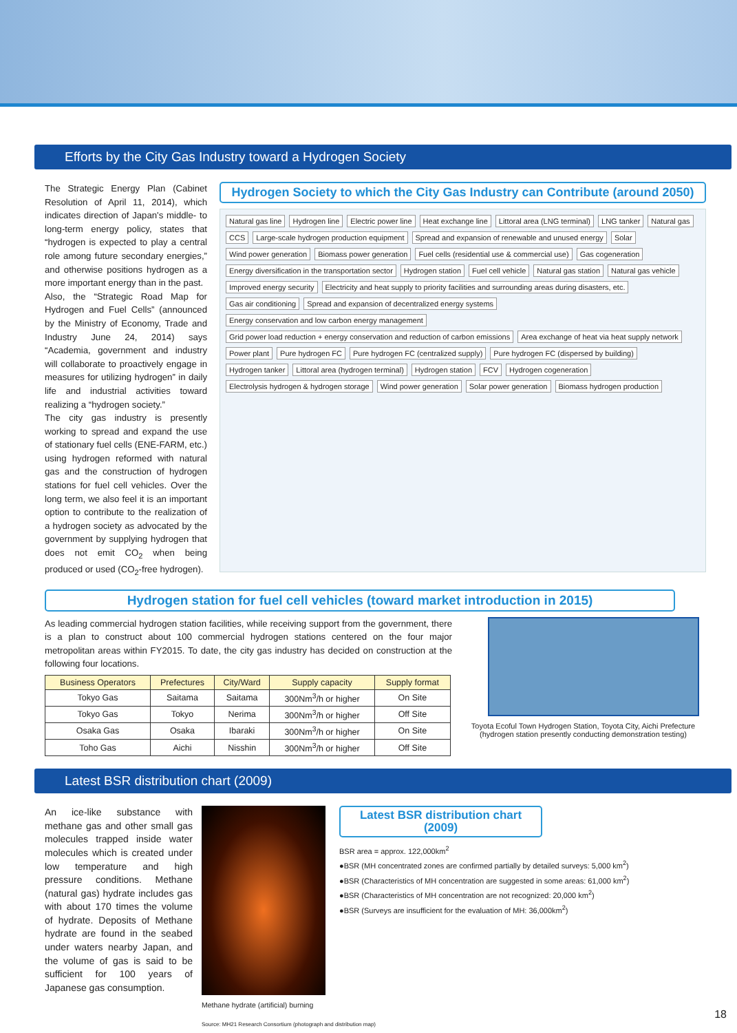Efforts by the City Gas Industry toward a Hydrogen Society
The Strategic Energy Plan (Cabinet Resolution of April 11, 2014), which indicates direction of Japan's middle- to long-term energy policy, states that “hydrogen is expected to play a central role among future secondary energies,” and otherwise positions hydrogen as a more important energy than in the past.
Also, the “Strategic Road Map for Hydrogen and Fuel Cells” (announced by the Ministry of Economy, Trade and Industry June 24, 2014) says “Academia, government and industry will collaborate to proactively engage in measures for utilizing hydrogen” in daily life and industrial activities toward realizing a “hydrogen society.”
The city gas industry is presently working to spread and expand the use of stationary fuel cells (ENE-FARM, etc.) using hydrogen reformed with natural gas and the construction of hydrogen stations for fuel cell vehicles. Over the long term, we also feel it is an important option to contribute to the realization of a hydrogen society as advocated by the government by supplying hydrogen that does not emit CO<sub>2</sub> when being produced or used (CO<sub>2</sub>-free hydrogen).
Hydrogen Society to which the City Gas Industry can Contribute (around 2050)
Natural gas line Hydrogen line Electric power line Heat exchange line Littoral area (LNG terminal) LNG tanker Natural gas CCS Large-scale hydrogen production equipment Spread and expansion of renewable and unused energy Solar Wind power generation Biomass power generation Fuel cells (residential use & commercial use) Gas cogeneration Energy diversification in the transportation sector Hydrogen station Fuel cell vehicle Natural gas station Natural gas vehicle Improved energy security Electricity and heat supply to priority facilities and surrounding areas during disasters, etc. Gas air conditioning Spread and expansion of decentralized energy systems Energy conservation and low carbon energy management Grid power load reduction + energy conservation and reduction of carbon emissions Area exchange of heat via heat supply network Power plant Pure hydrogen FC Pure hydrogen FC (centralized supply) Pure hydrogen FC (dispersed by building) Hydrogen tanker Littoral area (hydrogen terminal) Hydrogen station FCV Hydrogen cogeneration Electrolysis hydrogen & hydrogen storage Wind power generation Solar power generation Biomass hydrogen production
Hydrogen station for fuel cell vehicles (toward market introduction in 2015)
As leading commercial hydrogen station facilities, while receiving support from the government, there is a plan to construct about 100 commercial hydrogen stations centered on the four major metropolitan areas within FY2015. To date, the city gas industry has decided on construction at the following four locations.
| Business Operators | Prefectures | City/Ward | Supply capacity | Supply format |
| --- | --- | --- | --- | --- |
| Tokyo Gas | Saitama | Saitama | 300Nm<sup>3</sup>/h or higher | On Site |
| Tokyo Gas | Tokyo | Nerima | 300Nm<sup>3</sup>/h or higher | Off Site |
| Osaka Gas | Osaka | Ibaraki | 300Nm<sup>3</sup>/h or higher | On Site |
| Toho Gas | Aichi | Nisshin | 300Nm<sup>3</sup>/h or higher | Off Site |
Toyota Ecoful Town Hydrogen Station, Toyota City, Aichi Prefecture
(hydrogen station presently conducting demonstration testing)
Latest BSR distribution chart (2009)
An ice-like substance with methane gas and other small gas molecules trapped inside water molecules which is created under low temperature and high pressure conditions. Methane (natural gas) hydrate includes gas with about 170 times the volume of hydrate. Deposits of Methane hydrate are found in the seabed under waters nearby Japan, and the volume of gas is said to be sufficient for 100 years of Japanese gas consumption.
Methane hydrate (artificial) burning
Source: MH21 Research Consortium (photograph and distribution map)
Latest BSR distribution chart (2009)
BSR area = approx. 122,000km<sup>2</sup>
●BSR (MH concentrated zones are confirmed partially by detailed surveys: 5,000 km<sup>2</sup>)
●BSR (Characteristics of MH concentration are suggested in some areas: 61,000 km<sup>2</sup>)
●BSR (Characteristics of MH concentration are not recognized: 20,000 km<sup>2</sup>)
●BSR (Surveys are insufficient for the evaluation of MH: 36,000km<sup>2</sup>)
18